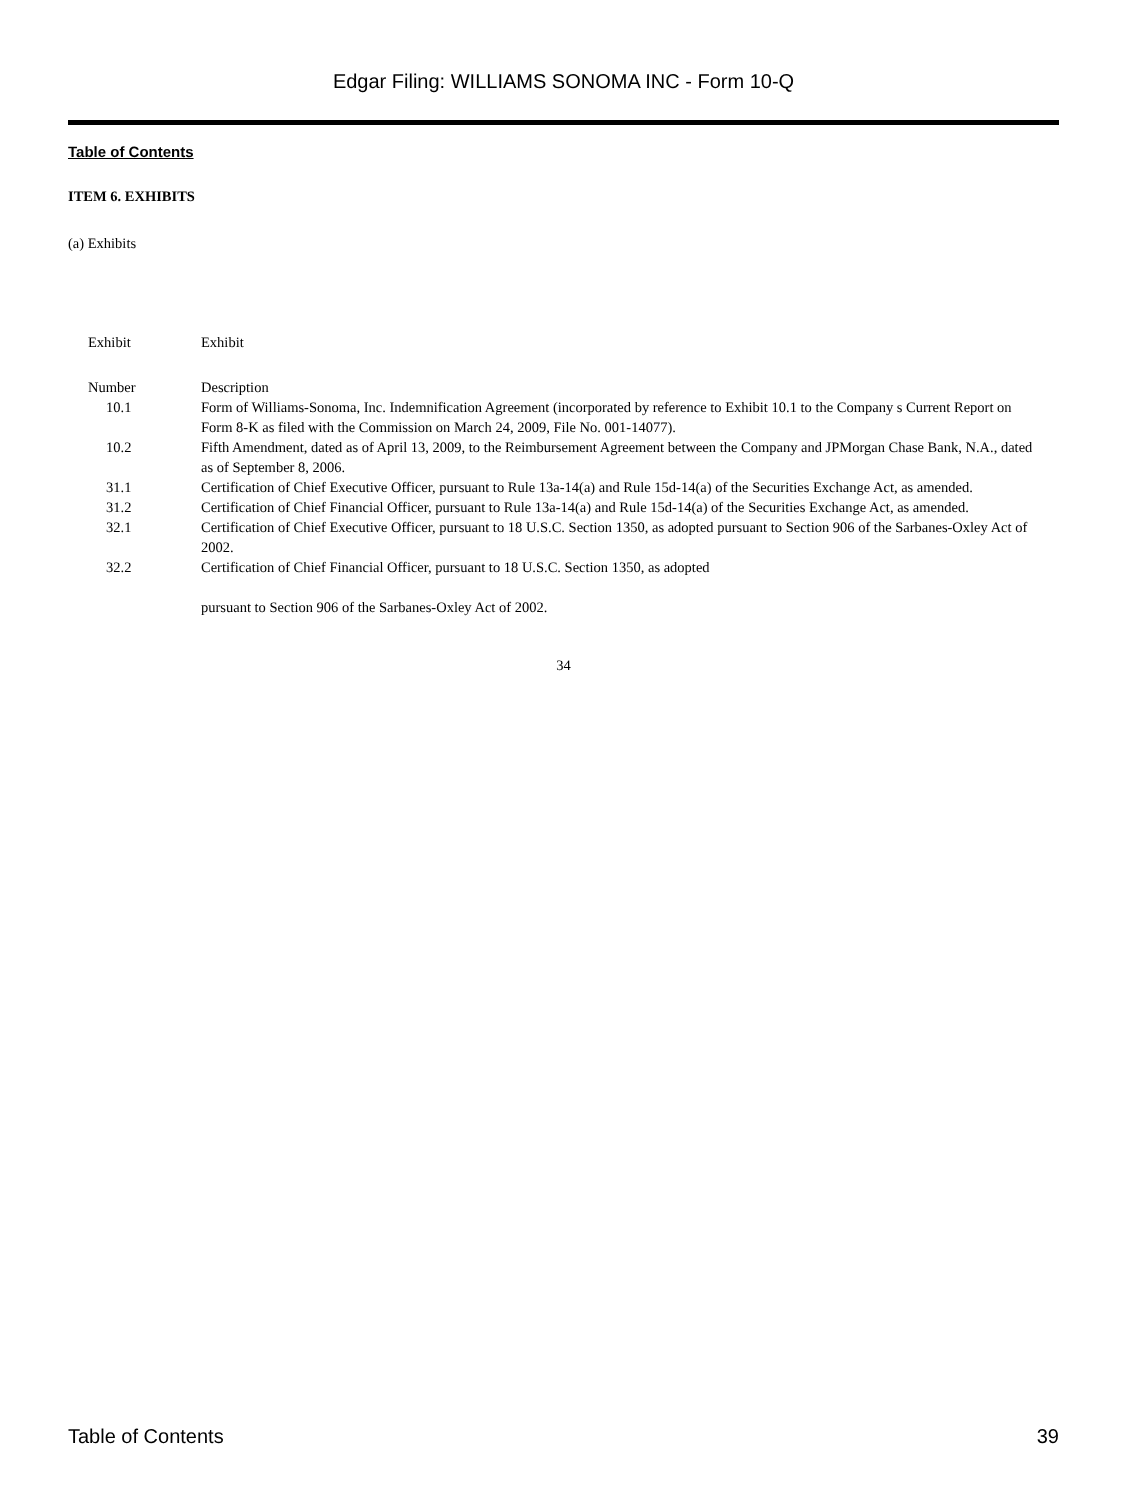Edgar Filing: WILLIAMS SONOMA INC - Form 10-Q
Table of Contents
ITEM 6. EXHIBITS
(a) Exhibits
| Exhibit | Exhibit |
| --- | --- |
| Number | Description |
| 10.1 | Form of Williams-Sonoma, Inc. Indemnification Agreement (incorporated by reference to Exhibit 10.1 to the Company s Current Report on Form 8-K as filed with the Commission on March 24, 2009, File No. 001-14077). |
| 10.2 | Fifth Amendment, dated as of April 13, 2009, to the Reimbursement Agreement between the Company and JPMorgan Chase Bank, N.A., dated as of September 8, 2006. |
| 31.1 | Certification of Chief Executive Officer, pursuant to Rule 13a-14(a) and Rule 15d-14(a) of the Securities Exchange Act, as amended. |
| 31.2 | Certification of Chief Financial Officer, pursuant to Rule 13a-14(a) and Rule 15d-14(a) of the Securities Exchange Act, as amended. |
| 32.1 | Certification of Chief Executive Officer, pursuant to 18 U.S.C. Section 1350, as adopted pursuant to Section 906 of the Sarbanes-Oxley Act of 2002. |
| 32.2 | Certification of Chief Financial Officer, pursuant to 18 U.S.C. Section 1350, as adopted pursuant to Section 906 of the Sarbanes-Oxley Act of 2002. |
34
Table of Contents 39